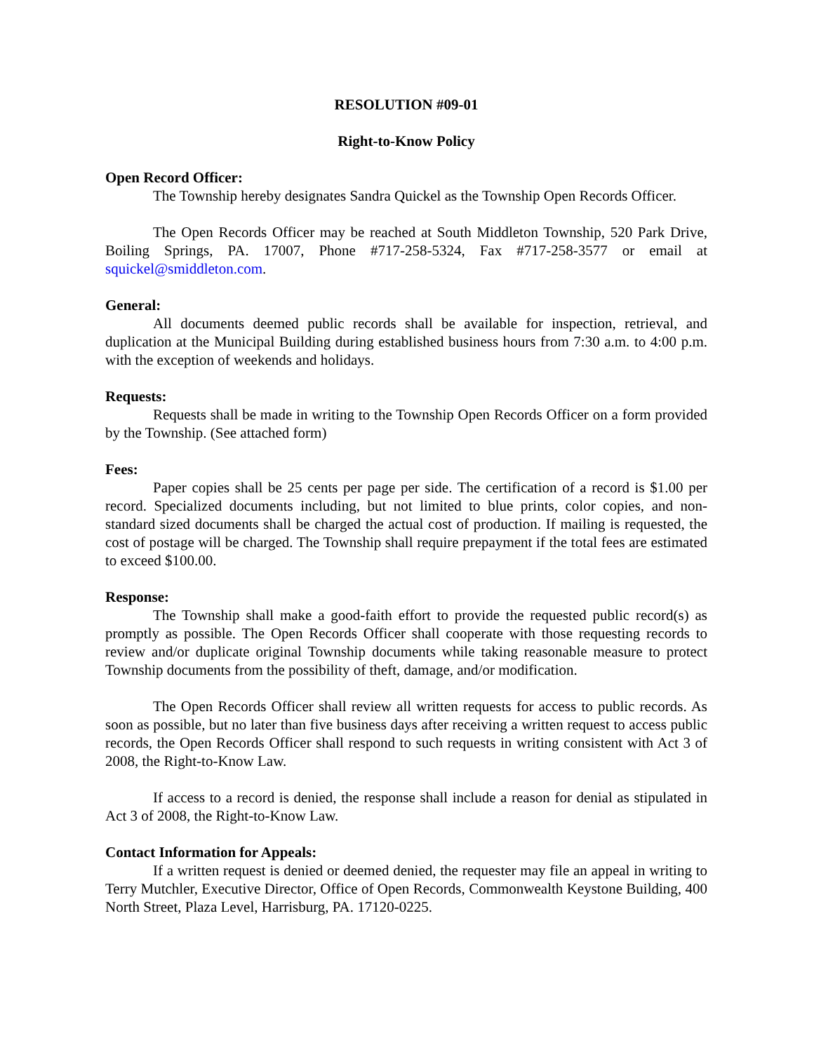RESOLUTION #09-01
Right-to-Know Policy
Open Record Officer:
The Township hereby designates Sandra Quickel as the Township Open Records Officer.
The Open Records Officer may be reached at South Middleton Township, 520 Park Drive, Boiling Springs, PA. 17007, Phone #717-258-5324, Fax #717-258-3577 or email at squickel@smiddleton.com.
General:
All documents deemed public records shall be available for inspection, retrieval, and duplication at the Municipal Building during established business hours from 7:30 a.m. to 4:00 p.m. with the exception of weekends and holidays.
Requests:
Requests shall be made in writing to the Township Open Records Officer on a form provided by the Township. (See attached form)
Fees:
Paper copies shall be 25 cents per page per side. The certification of a record is $1.00 per record. Specialized documents including, but not limited to blue prints, color copies, and non-standard sized documents shall be charged the actual cost of production. If mailing is requested, the cost of postage will be charged. The Township shall require prepayment if the total fees are estimated to exceed $100.00.
Response:
The Township shall make a good-faith effort to provide the requested public record(s) as promptly as possible. The Open Records Officer shall cooperate with those requesting records to review and/or duplicate original Township documents while taking reasonable measure to protect Township documents from the possibility of theft, damage, and/or modification.
The Open Records Officer shall review all written requests for access to public records. As soon as possible, but no later than five business days after receiving a written request to access public records, the Open Records Officer shall respond to such requests in writing consistent with Act 3 of 2008, the Right-to-Know Law.
If access to a record is denied, the response shall include a reason for denial as stipulated in Act 3 of 2008, the Right-to-Know Law.
Contact Information for Appeals:
If a written request is denied or deemed denied, the requester may file an appeal in writing to Terry Mutchler, Executive Director, Office of Open Records, Commonwealth Keystone Building, 400 North Street, Plaza Level, Harrisburg, PA. 17120-0225.